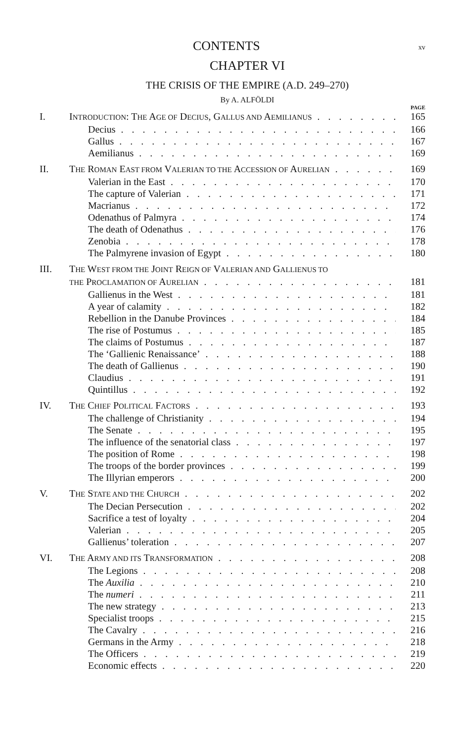CONTENTS xv
CHAPTER VI
THE CRISIS OF THE EMPIRE (A.D. 249–270)
By A. ALFÖLDI
PAGE
I. INTRODUCTION: THE AGE OF DECIUS, GALLUS AND AEMILIANUS 165
Decius 166
Gallus 167
Aemilianus 169
II. THE ROMAN EAST FROM VALERIAN TO THE ACCESSION OF AURELIAN 169
Valerian in the East 170
The capture of Valerian 171
Macrianus 172
Odenathus of Palmyra 174
The death of Odenathus 176
Zenobia 178
The Palmyrene invasion of Egypt 180
III. THE WEST FROM THE JOINT REIGN OF VALERIAN AND GALLIENUS TO
THE PROCLAMATION OF AURELIAN 181
Gallienus in the West 181
A year of calamity 182
Rebellion in the Danube Provinces 184
The rise of Postumus 185
The claims of Postumus 187
The ‘Gallienic Renaissance’ 188
The death of Gallienus 190
Claudius 191
Quintillus 192
IV. THE CHIEF POLITICAL FACTORS 193
The challenge of Christianity 194
The Senate 195
The influence of the senatorial class 197
The position of Rome 198
The troops of the border provinces 199
The Illyrian emperors 200
V. THE STATE AND THE CHURCH 202
The Decian Persecution 202
Sacrifice a test of loyalty 204
Valerian 205
Gallienus’ toleration 207
VI. THE ARMY AND ITS TRANSFORMATION 208
The Legions 208
The Auxilia 210
The numeri 211
The new strategy 213
Specialist troops 215
The Cavalry 216
Germans in the Army 218
The Officers 219
Economic effects 220